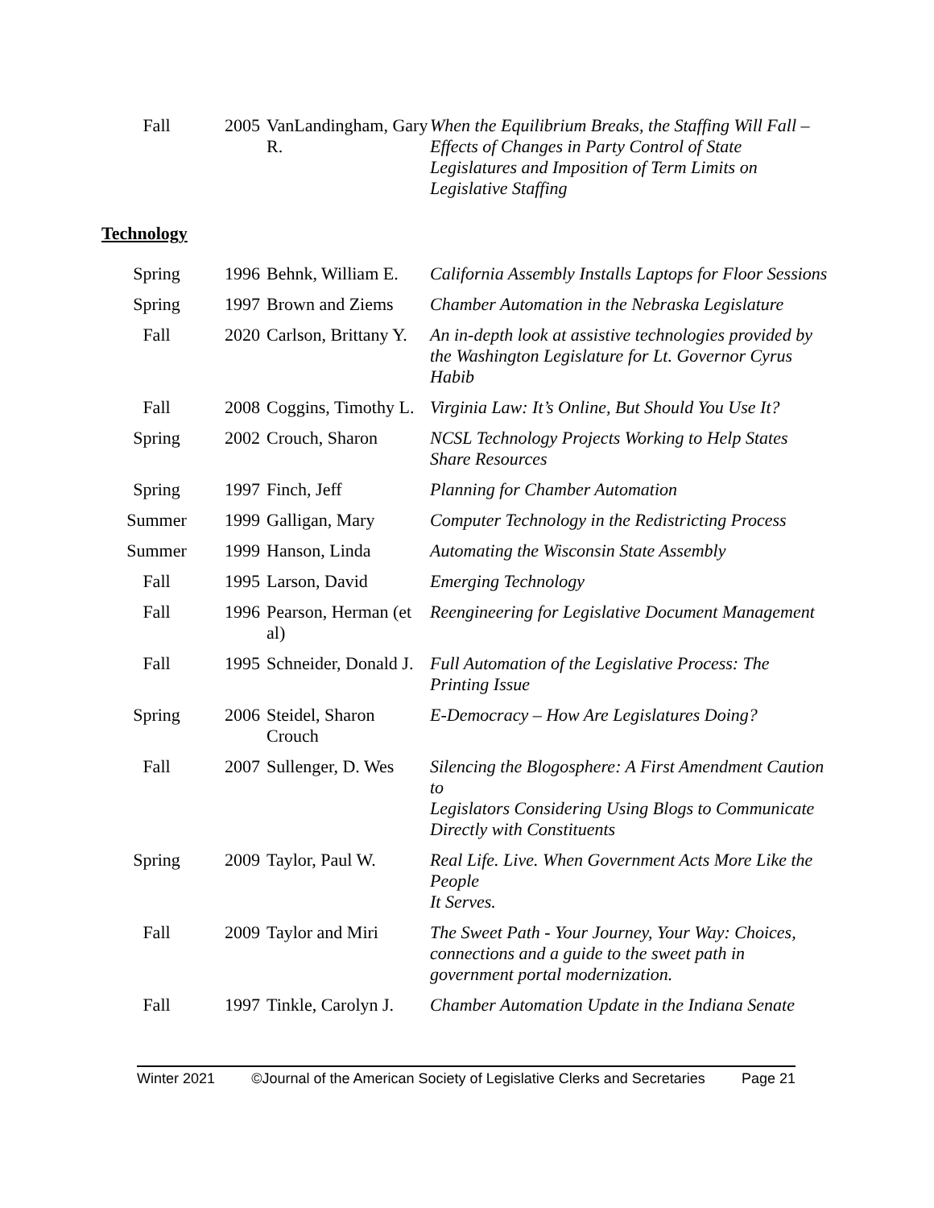| Fall | 2005 | VanLandingham, Gary R. | When the Equilibrium Breaks, the Staffing Will Fall – Effects of Changes in Party Control of State Legislatures and Imposition of Term Limits on Legislative Staffing |
Technology
| Spring | 1996 | Behnk, William E. | California Assembly Installs Laptops for Floor Sessions |
| Spring | 1997 | Brown and Ziems | Chamber Automation in the Nebraska Legislature |
| Fall | 2020 | Carlson, Brittany Y. | An in-depth look at assistive technologies provided by the Washington Legislature for Lt. Governor Cyrus Habib |
| Fall | 2008 | Coggins, Timothy L. | Virginia Law: It’s Online, But Should You Use It? |
| Spring | 2002 | Crouch, Sharon | NCSL Technology Projects Working to Help States Share Resources |
| Spring | 1997 | Finch, Jeff | Planning for Chamber Automation |
| Summer | 1999 | Galligan, Mary | Computer Technology in the Redistricting Process |
| Summer | 1999 | Hanson, Linda | Automating the Wisconsin State Assembly |
| Fall | 1995 | Larson, David | Emerging Technology |
| Fall | 1996 | Pearson, Herman (et al) | Reengineering for Legislative Document Management |
| Fall | 1995 | Schneider, Donald J. | Full Automation of the Legislative Process: The Printing Issue |
| Spring | 2006 | Steidel, Sharon Crouch | E-Democracy – How Are Legislatures Doing? |
| Fall | 2007 | Sullenger, D. Wes | Silencing the Blogosphere: A First Amendment Caution to Legislators Considering Using Blogs to Communicate Directly with Constituents |
| Spring | 2009 | Taylor, Paul W. | Real Life. Live. When Government Acts More Like the People It Serves. |
| Fall | 2009 | Taylor and Miri | The Sweet Path - Your Journey, Your Way: Choices, connections and a guide to the sweet path in government portal modernization. |
| Fall | 1997 | Tinkle, Carolyn J. | Chamber Automation Update in the Indiana Senate |
Winter 2021 ©Journal of the American Society of Legislative Clerks and Secretaries Page 21